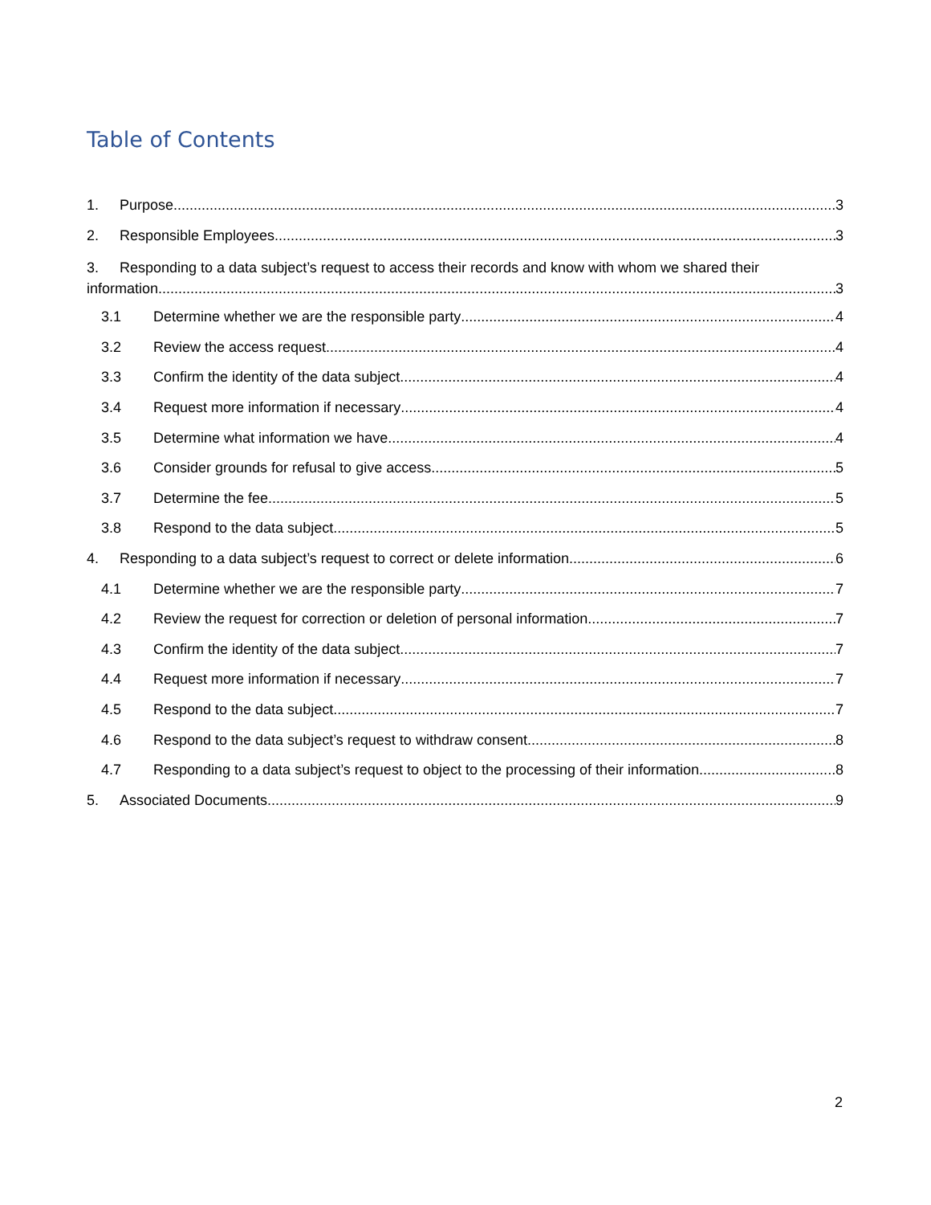Table of Contents
1. Purpose 3
2. Responsible Employees 3
3. Responding to a data subject’s request to access their records and know with whom we shared their
information 3
3.1 Determine whether we are the responsible party 4
3.2 Review the access request 4
3.3 Confirm the identity of the data subject 4
3.4 Request more information if necessary 4
3.5 Determine what information we have 4
3.6 Consider grounds for refusal to give access 5
3.7 Determine the fee 5
3.8 Respond to the data subject 5
4. Responding to a data subject’s request to correct or delete information 6
4.1 Determine whether we are the responsible party 7
4.2 Review the request for correction or deletion of personal information 7
4.3 Confirm the identity of the data subject 7
4.4 Request more information if necessary 7
4.5 Respond to the data subject 7
4.6 Respond to the data subject’s request to withdraw consent 8
4.7 Responding to a data subject’s request to object to the processing of their information 8
5. Associated Documents 9
2